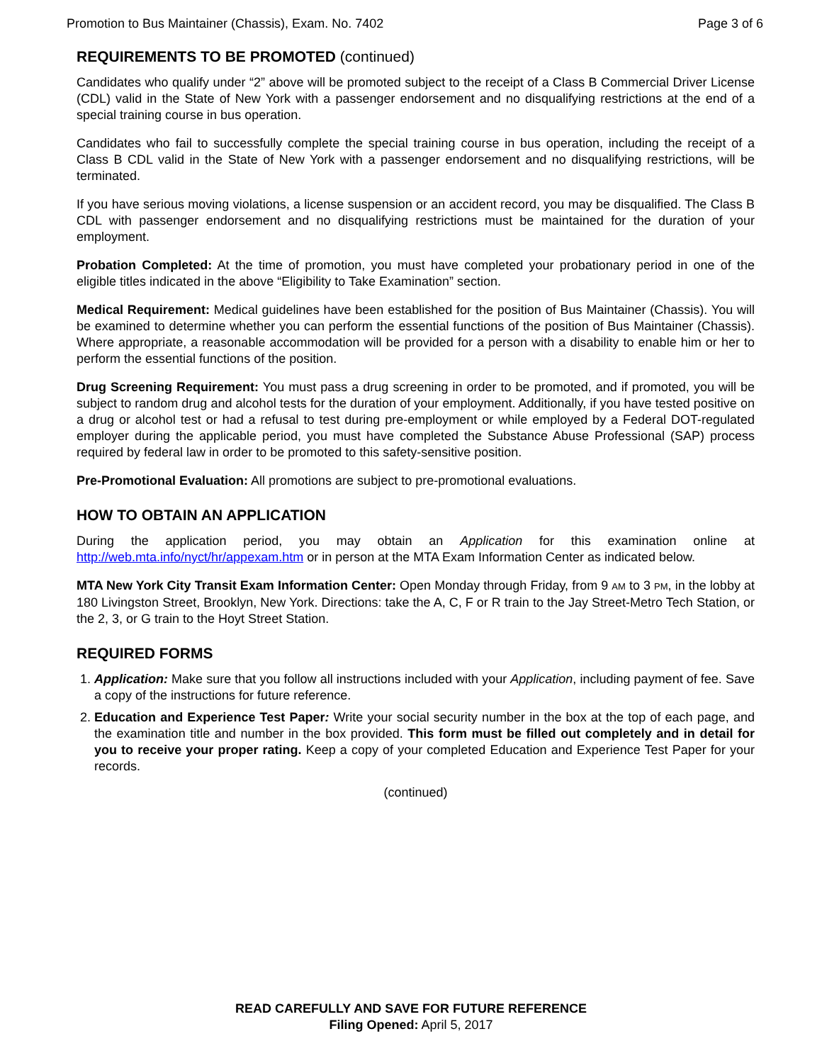Promotion to Bus Maintainer (Chassis), Exam. No. 7402 Page 3 of 6
REQUIREMENTS TO BE PROMOTED (continued)
Candidates who qualify under “2” above will be promoted subject to the receipt of a Class B Commercial Driver License (CDL) valid in the State of New York with a passenger endorsement and no disqualifying restrictions at the end of a special training course in bus operation.
Candidates who fail to successfully complete the special training course in bus operation, including the receipt of a Class B CDL valid in the State of New York with a passenger endorsement and no disqualifying restrictions, will be terminated.
If you have serious moving violations, a license suspension or an accident record, you may be disqualified. The Class B CDL with passenger endorsement and no disqualifying restrictions must be maintained for the duration of your employment.
Probation Completed: At the time of promotion, you must have completed your probationary period in one of the eligible titles indicated in the above “Eligibility to Take Examination” section.
Medical Requirement: Medical guidelines have been established for the position of Bus Maintainer (Chassis). You will be examined to determine whether you can perform the essential functions of the position of Bus Maintainer (Chassis). Where appropriate, a reasonable accommodation will be provided for a person with a disability to enable him or her to perform the essential functions of the position.
Drug Screening Requirement: You must pass a drug screening in order to be promoted, and if promoted, you will be subject to random drug and alcohol tests for the duration of your employment. Additionally, if you have tested positive on a drug or alcohol test or had a refusal to test during pre-employment or while employed by a Federal DOT-regulated employer during the applicable period, you must have completed the Substance Abuse Professional (SAP) process required by federal law in order to be promoted to this safety-sensitive position.
Pre-Promotional Evaluation: All promotions are subject to pre-promotional evaluations.
HOW TO OBTAIN AN APPLICATION
During the application period, you may obtain an Application for this examination online at http://web.mta.info/nyct/hr/appexam.htm or in person at the MTA Exam Information Center as indicated below.
MTA New York City Transit Exam Information Center: Open Monday through Friday, from 9 AM to 3 PM, in the lobby at 180 Livingston Street, Brooklyn, New York. Directions: take the A, C, F or R train to the Jay Street-Metro Tech Station, or the 2, 3, or G train to the Hoyt Street Station.
REQUIRED FORMS
1. Application: Make sure that you follow all instructions included with your Application, including payment of fee. Save a copy of the instructions for future reference.
2. Education and Experience Test Paper: Write your social security number in the box at the top of each page, and the examination title and number in the box provided. This form must be filled out completely and in detail for you to receive your proper rating. Keep a copy of your completed Education and Experience Test Paper for your records.
(continued)
READ CAREFULLY AND SAVE FOR FUTURE REFERENCE
Filing Opened: April 5, 2017